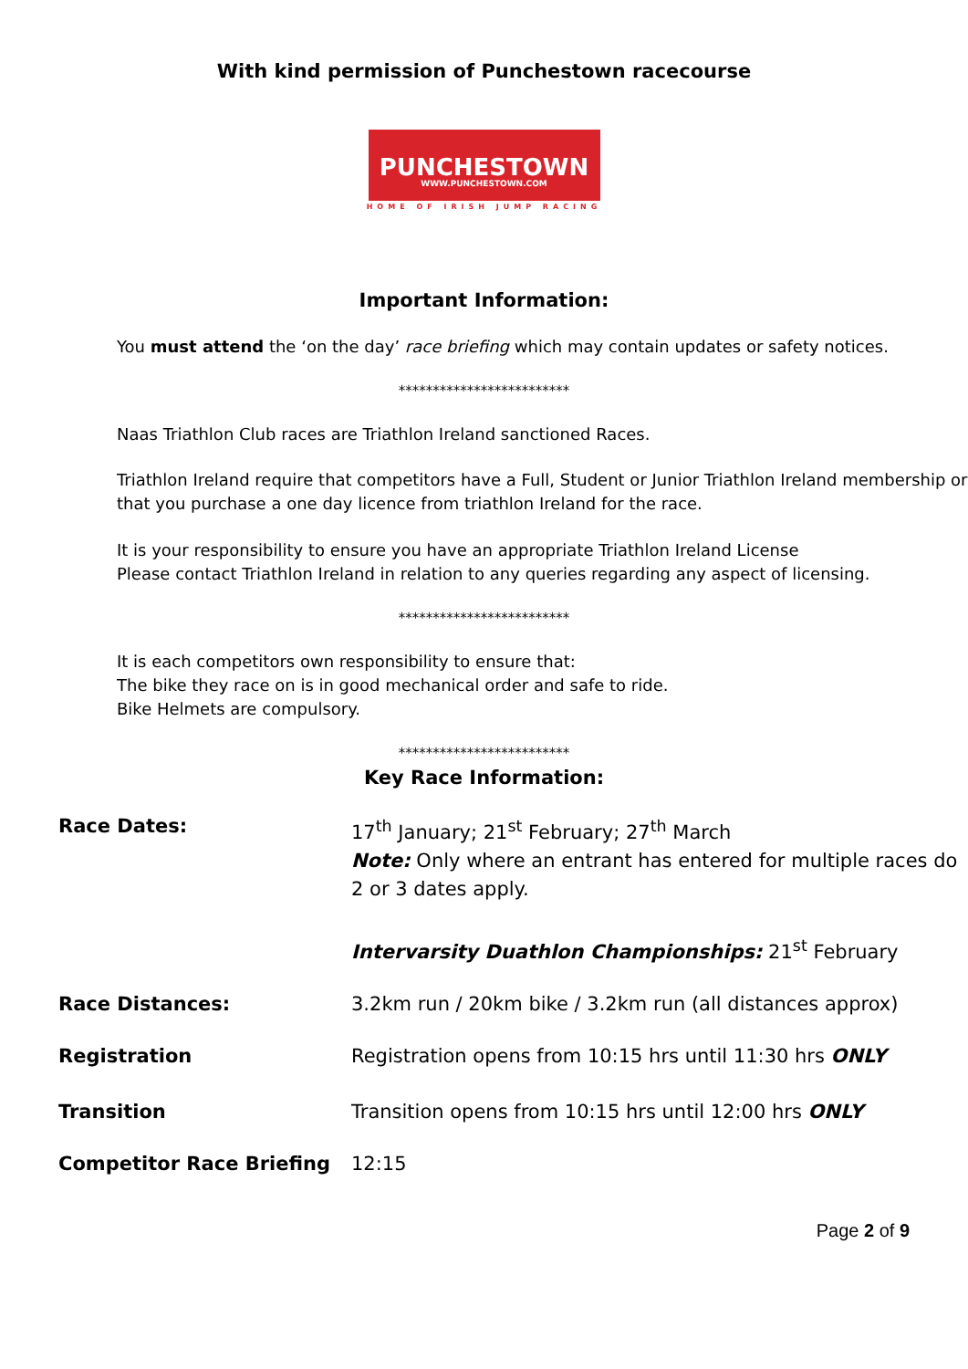With kind permission of Punchestown racecourse
PUNCHESTOWN
WWW.PUNCHESTOWN.COM
HOME OF IRISH JUMP RACING
Important Information:
You must attend the ‘on the day’ race briefing which may contain updates or safety notices.
*************************
Naas Triathlon Club races are Triathlon Ireland sanctioned Races.
Triathlon Ireland require that competitors have a Full, Student or Junior Triathlon Ireland membership or that you purchase a one day licence from triathlon Ireland for the race.
It is your responsibility to ensure you have an appropriate Triathlon Ireland License
Please contact Triathlon Ireland in relation to any queries regarding any aspect of licensing.
*************************
It is each competitors own responsibility to ensure that:
The bike they race on is in good mechanical order and safe to ride.
Bike Helmets are compulsory.
*************************
Key Race Information:
| Race Dates: | 17<sup>th</sup> January; 21<sup>st</sup> February; 27<sup>th</sup> March Note: Only where an entrant has entered for multiple races do 2 or 3 dates apply. Intervarsity Duathlon Championships: 21<sup>st</sup> February |
| Race Distances: | 3.2km run / 20km bike / 3.2km run (all distances approx) |
| Registration | Registration opens from 10:15 hrs until 11:30 hrs ONLY |
| Transition | Transition opens from 10:15 hrs until 12:00 hrs ONLY |
| Competitor Race Briefing | 12:15 |
Page 2 of 9